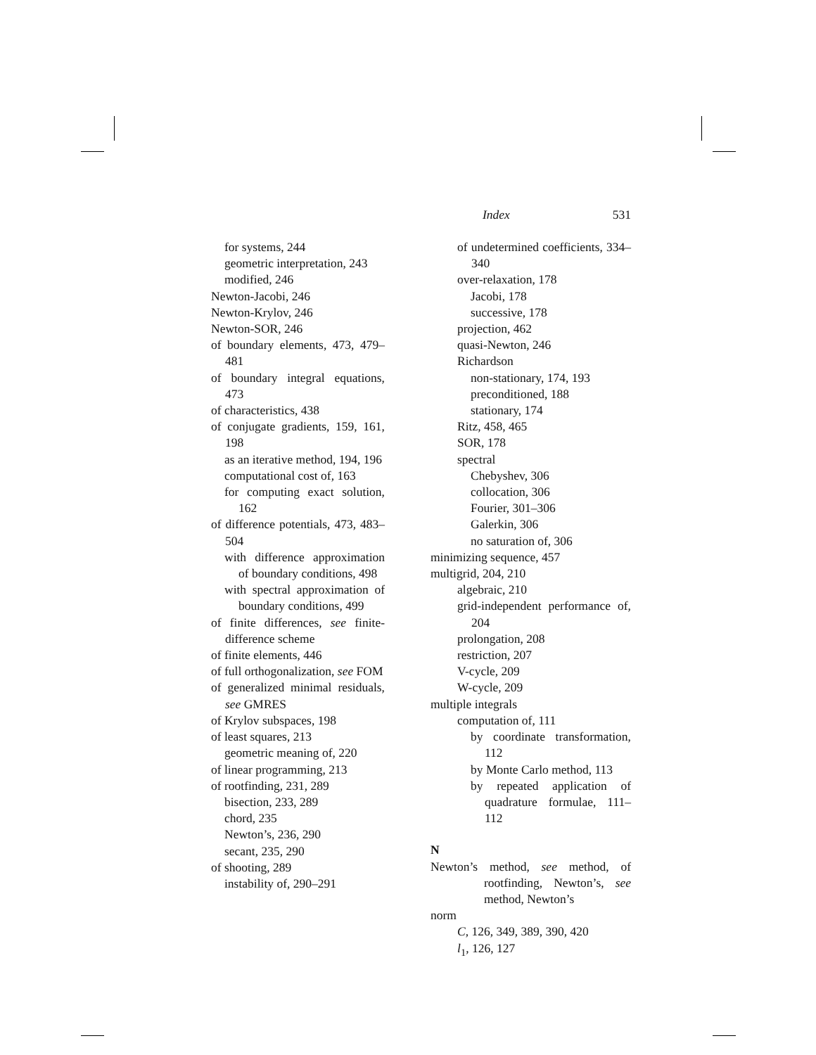Index 531
for systems, 244
geometric interpretation, 243
modified, 246
Newton-Jacobi, 246
Newton-Krylov, 246
Newton-SOR, 246
of boundary elements, 473, 479–481
of boundary integral equations, 473
of characteristics, 438
of conjugate gradients, 159, 161, 198
as an iterative method, 194, 196
computational cost of, 163
for computing exact solution, 162
of difference potentials, 473, 483–504
with difference approximation of boundary conditions, 498
with spectral approximation of boundary conditions, 499
of finite differences, see finite-difference scheme
of finite elements, 446
of full orthogonalization, see FOM
of generalized minimal residuals, see GMRES
of Krylov subspaces, 198
of least squares, 213
geometric meaning of, 220
of linear programming, 213
of rootfinding, 231, 289
bisection, 233, 289
chord, 235
Newton’s, 236, 290
secant, 235, 290
of shooting, 289
instability of, 290–291
of undetermined coefficients, 334–340
over-relaxation, 178
Jacobi, 178
successive, 178
projection, 462
quasi-Newton, 246
Richardson
non-stationary, 174, 193
preconditioned, 188
stationary, 174
Ritz, 458, 465
SOR, 178
spectral
Chebyshev, 306
collocation, 306
Fourier, 301–306
Galerkin, 306
no saturation of, 306
minimizing sequence, 457
multigrid, 204, 210
algebraic, 210
grid-independent performance of, 204
prolongation, 208
restriction, 207
V-cycle, 209
W-cycle, 209
multiple integrals
computation of, 111
by coordinate transformation, 112
by Monte Carlo method, 113
by repeated application of quadrature formulae, 111–112
N
Newton’s method, see method, of rootfinding, Newton’s, see method, Newton’s
norm
C, 126, 349, 389, 390, 420
l<sub>1</sub>, 126, 127